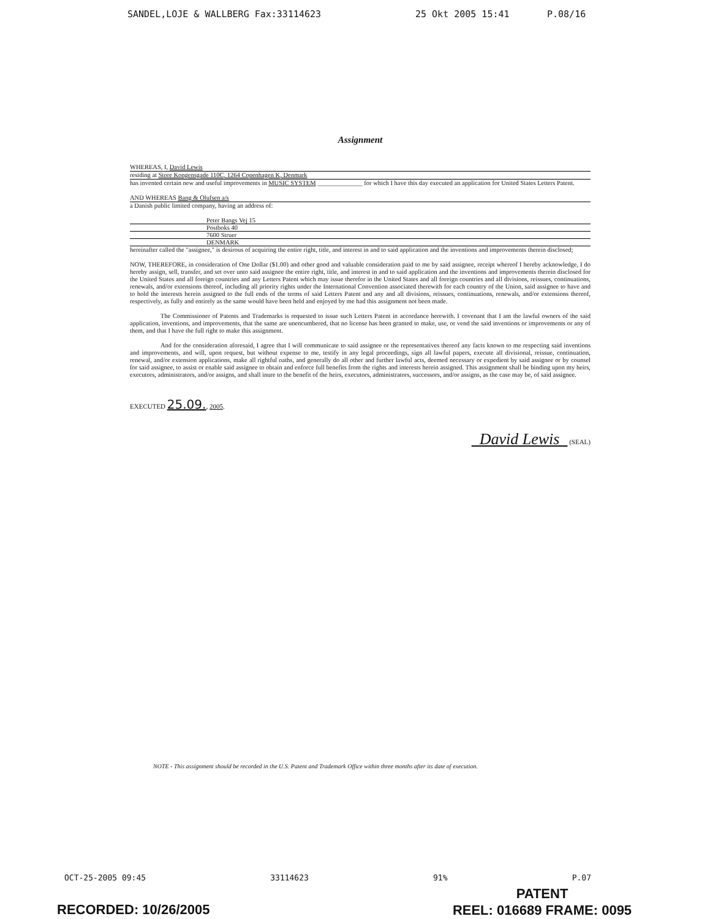SANDEL,LOJE & WALLBERG Fax:33114623 25 Okt 2005 15:41 P.08/16
Assignment
WHEREAS, I, David Lewis
residing at Store Kongensgade 110C, 1264 Copenhagen K, Denmark
has invented certain new and useful improvements in MUSIC SYSTEM ______________ for which I have this day executed an application for United States Letters Patent.
AND WHEREAS Bang & Olufsen a/s
a Danish public limited company, having an address of:
Peter Bangs Vej 15
Postboks 40
7600 Struer
DENMARK
hereinafter called the "assignee," is desirous of acquiring the entire right, title, and interest in and to said application and the inventions and improvements therein disclosed;
NOW, THEREFORE, in consideration of One Dollar ($1.00) and other good and valuable consideration paid to me by said assignee, receipt whereof I hereby acknowledge, I do hereby assign, sell, transfer, and set over unto said assignee the entire right, title, and interest in and to said application and the inventions and improvements therein disclosed for the United States and all foreign countries and any Letters Patent which may issue therefor in the United States and all foreign countries and all divisions, reissues, continuations, renewals, and/or extensions thereof, including all priority rights under the International Convention associated therewith for each country of the Union, said assignee to have and to hold the interests herein assigned to the full ends of the terms of said Letters Patent and any and all divisions, reissues, continuations, renewals, and/or extensions thereof, respectively, as fully and entirely as the same would have been held and enjoyed by me had this assignment not been made.
The Commissioner of Patents and Trademarks is requested to issue such Letters Patent in accordance herewith. I covenant that I am the lawful owners of the said application, inventions, and improvements, that the same are unencumbered, that no license has been granted to make, use, or vend the said inventions or improvements or any of them, and that I have the full right to make this assignment.
And for the consideration aforesaid, I agree that I will communicate to said assignee or the representatives thereof any facts known to me respecting said inventions and improvements, and will, upon request, but without expense to me, testify in any legal proceedings, sign all lawful papers, execute all divisional, reissue, continuation, renewal, and/or extension applications, make all rightful oaths, and generally do all other and further lawful acts, deemed necessary or expedient by said assignee or by counsel for said assignee, to assist or enable said assignee to obtain and enforce full benefits from the rights and interests herein assigned. This assignment shall be binding upon my heirs, executors, administrators, and/or assigns, and shall inure to the benefit of the heirs, executors, administrators, successors, and/or assigns, as the case may be, of said assignee.
EXECUTED 25.09., 2005.
David Lewis (SEAL)
NOTE - This assignment should be recorded in the U.S. Patent and Trademark Office within three months after its date of execution.
OCT-25-2005 09:45 33114623 91% P.07
PATENT
REEL: 016689 FRAME: 0095
RECORDED: 10/26/2005